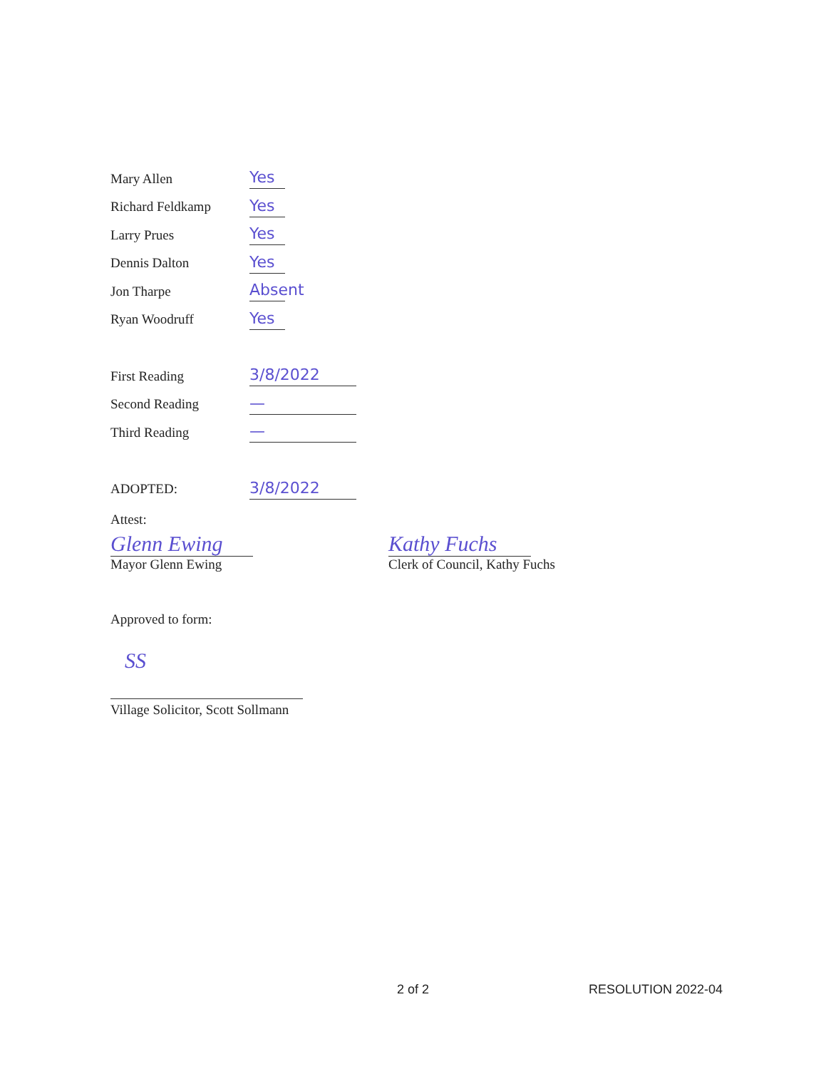Mary Allen
Yes
Richard Feldkamp
Yes
Larry Prues
Yes
Dennis Dalton
Yes
Jon Tharpe
Absent
Ryan Woodruff
Yes
First Reading
3/8/2022
Second Reading
—
Third Reading
—
ADOPTED:
3/8/2022
Attest:
Glenn Ewing
Mayor Glenn Ewing
Kathy Fuchs
Clerk of Council, Kathy Fuchs
Approved to form:
SS
Village Solicitor, Scott Sollmann
2 of 2 RESOLUTION 2022-04